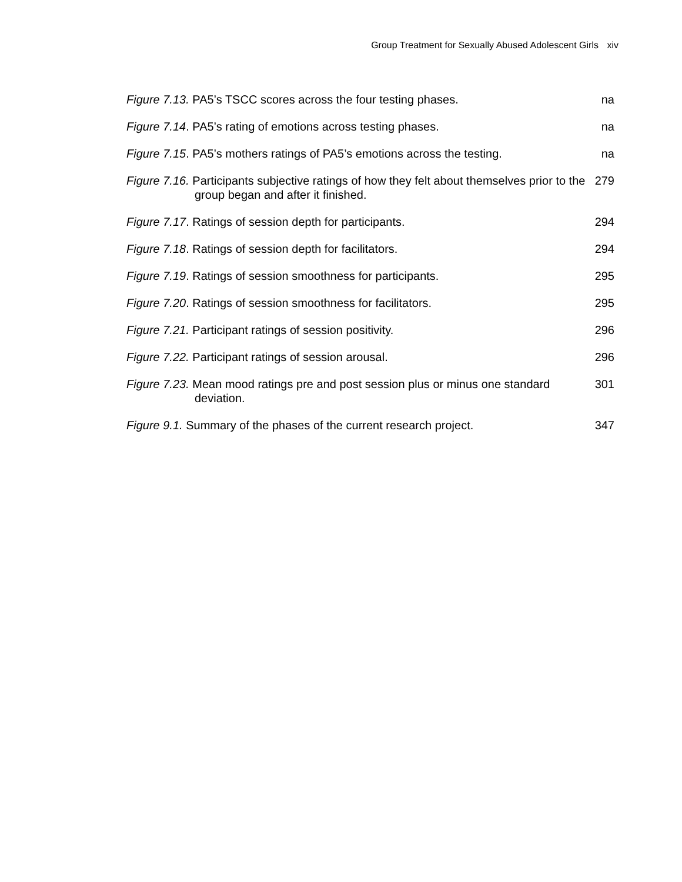Group Treatment for Sexually Abused Adolescent Girls xiv
Figure 7.13. PA5’s TSCC scores across the four testing phases. na
Figure 7.14. PA5’s rating of emotions across testing phases. na
Figure 7.15. PA5’s mothers ratings of PA5’s emotions across the testing.
na
Figure 7.16. Participants subjective ratings of how they felt about themselves prior to the group began and after it finished.
279
Figure 7.17. Ratings of session depth for participants. 294
Figure 7.18. Ratings of session depth for facilitators. 294
Figure 7.19. Ratings of session smoothness for participants. 295
Figure 7.20. Ratings of session smoothness for facilitators. 295
Figure 7.21. Participant ratings of session positivity. 296
Figure 7.22. Participant ratings of session arousal. 296
Figure 7.23. Mean mood ratings pre and post session plus or minus one standard deviation.
301
Figure 9.1. Summary of the phases of the current research project.
347